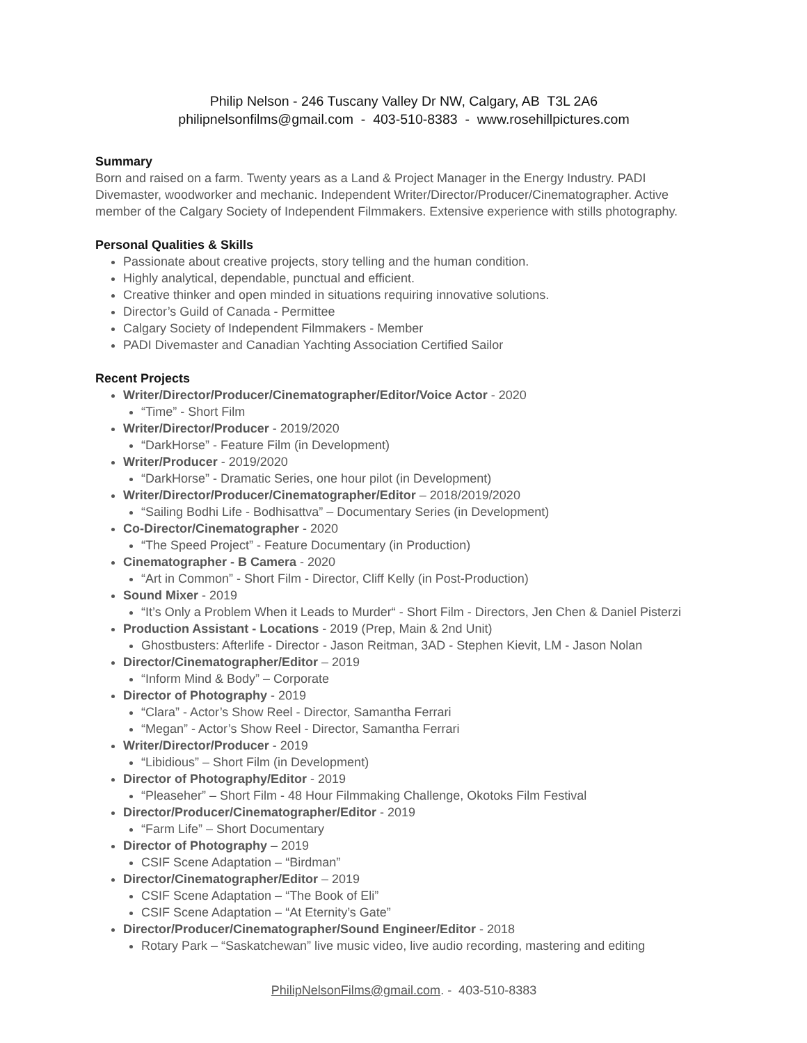Philip Nelson - 246 Tuscany Valley Dr NW, Calgary, AB T3L 2A6
philipnelsonfilms@gmail.com - 403-510-8383 - www.rosehillpictures.com
Summary
Born and raised on a farm. Twenty years as a Land & Project Manager in the Energy Industry. PADI Divemaster, woodworker and mechanic. Independent Writer/Director/Producer/Cinematographer. Active member of the Calgary Society of Independent Filmmakers. Extensive experience with stills photography.
Personal Qualities & Skills
Passionate about creative projects, story telling and the human condition.
Highly analytical, dependable, punctual and efficient.
Creative thinker and open minded in situations requiring innovative solutions.
Director’s Guild of Canada - Permittee
Calgary Society of Independent Filmmakers - Member
PADI Divemaster and Canadian Yachting Association Certified Sailor
Recent Projects
Writer/Director/Producer/Cinematographer/Editor/Voice Actor - 2020
“Time” - Short Film
Writer/Director/Producer - 2019/2020
“DarkHorse” - Feature Film (in Development)
Writer/Producer - 2019/2020
“DarkHorse” - Dramatic Series, one hour pilot (in Development)
Writer/Director/Producer/Cinematographer/Editor – 2018/2019/2020
“Sailing Bodhi Life - Bodhisattva” – Documentary Series (in Development)
Co-Director/Cinematographer - 2020
“The Speed Project” - Feature Documentary (in Production)
Cinematographer - B Camera - 2020
“Art in Common” - Short Film - Director, Cliff Kelly (in Post-Production)
Sound Mixer - 2019
“It’s Only a Problem When it Leads to Murder“ - Short Film - Directors, Jen Chen & Daniel Pisterzi
Production Assistant - Locations - 2019 (Prep, Main & 2nd Unit)
Ghostbusters: Afterlife - Director - Jason Reitman, 3AD - Stephen Kievit, LM - Jason Nolan
Director/Cinematographer/Editor – 2019
“Inform Mind & Body” – Corporate
Director of Photography - 2019
“Clara” - Actor’s Show Reel - Director, Samantha Ferrari
“Megan” - Actor’s Show Reel - Director, Samantha Ferrari
Writer/Director/Producer - 2019
“Libidious” – Short Film (in Development)
Director of Photography/Editor - 2019
“Pleaseher” – Short Film - 48 Hour Filmmaking Challenge, Okotoks Film Festival
Director/Producer/Cinematographer/Editor - 2019
“Farm Life” – Short Documentary
Director of Photography – 2019
CSIF Scene Adaptation – “Birdman”
Director/Cinematographer/Editor – 2019
CSIF Scene Adaptation – “The Book of Eli”
CSIF Scene Adaptation – “At Eternity’s Gate”
Director/Producer/Cinematographer/Sound Engineer/Editor - 2018
Rotary Park – “Saskatchewan” live music video, live audio recording, mastering and editing
PhilipNelsonFilms@gmail.com. - 403-510-8383